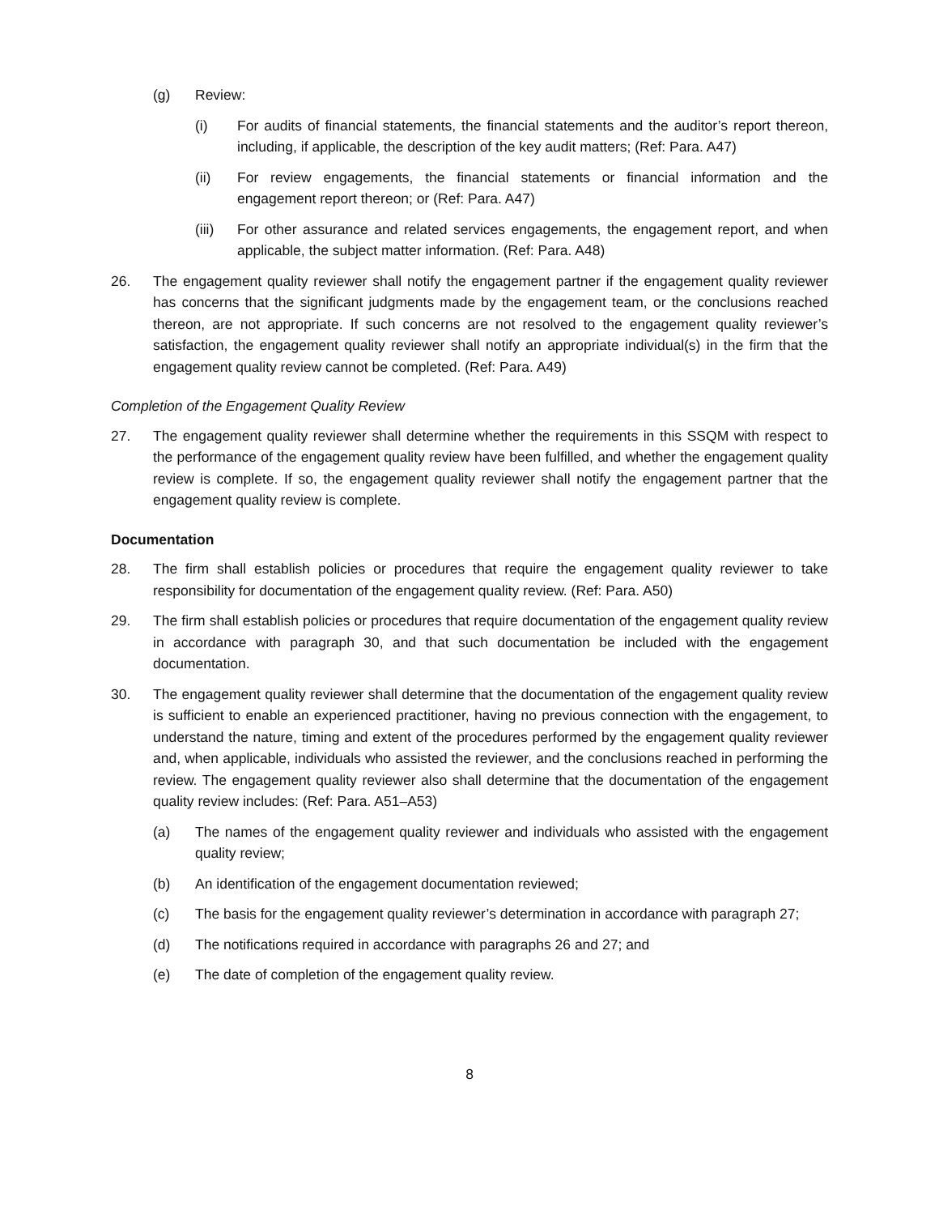(g) Review:
(i) For audits of financial statements, the financial statements and the auditor’s report thereon, including, if applicable, the description of the key audit matters; (Ref: Para. A47)
(ii) For review engagements, the financial statements or financial information and the engagement report thereon; or (Ref: Para. A47)
(iii) For other assurance and related services engagements, the engagement report, and when applicable, the subject matter information. (Ref: Para. A48)
26. The engagement quality reviewer shall notify the engagement partner if the engagement quality reviewer has concerns that the significant judgments made by the engagement team, or the conclusions reached thereon, are not appropriate. If such concerns are not resolved to the engagement quality reviewer’s satisfaction, the engagement quality reviewer shall notify an appropriate individual(s) in the firm that the engagement quality review cannot be completed. (Ref: Para. A49)
Completion of the Engagement Quality Review
27. The engagement quality reviewer shall determine whether the requirements in this SSQM with respect to the performance of the engagement quality review have been fulfilled, and whether the engagement quality review is complete. If so, the engagement quality reviewer shall notify the engagement partner that the engagement quality review is complete.
Documentation
28. The firm shall establish policies or procedures that require the engagement quality reviewer to take responsibility for documentation of the engagement quality review. (Ref: Para. A50)
29. The firm shall establish policies or procedures that require documentation of the engagement quality review in accordance with paragraph 30, and that such documentation be included with the engagement documentation.
30. The engagement quality reviewer shall determine that the documentation of the engagement quality review is sufficient to enable an experienced practitioner, having no previous connection with the engagement, to understand the nature, timing and extent of the procedures performed by the engagement quality reviewer and, when applicable, individuals who assisted the reviewer, and the conclusions reached in performing the review. The engagement quality reviewer also shall determine that the documentation of the engagement quality review includes: (Ref: Para. A51–A53)
(a) The names of the engagement quality reviewer and individuals who assisted with the engagement quality review;
(b) An identification of the engagement documentation reviewed;
(c) The basis for the engagement quality reviewer’s determination in accordance with paragraph 27;
(d) The notifications required in accordance with paragraphs 26 and 27; and
(e) The date of completion of the engagement quality review.
8